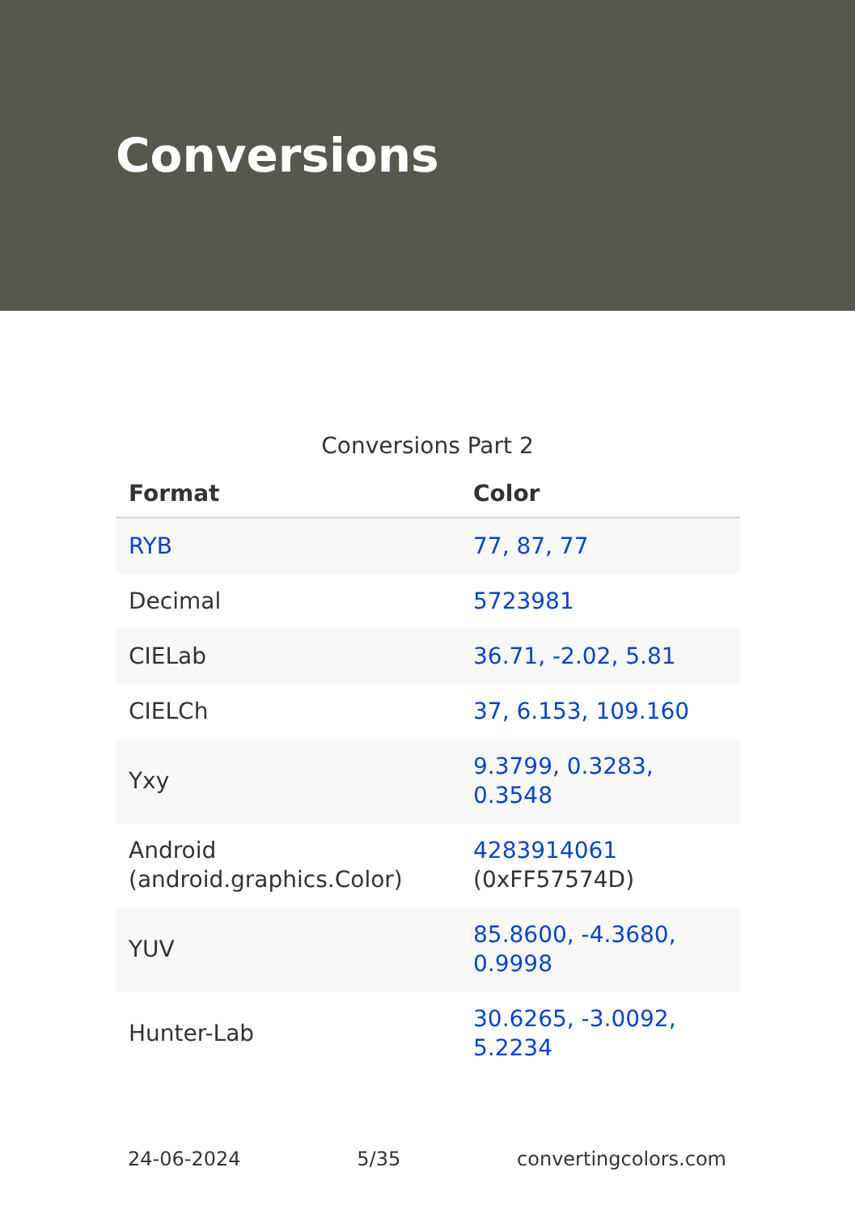Conversions
Conversions Part 2
| Format | Color |
| --- | --- |
| RYB | 77, 87, 77 |
| Decimal | 5723981 |
| CIELab | 36.71, -2.02, 5.81 |
| CIELCh | 37, 6.153, 109.160 |
| Yxy | 9.3799, 0.3283, 0.3548 |
| Android (android.graphics.Color) | 4283914061 (0xFF57574D) |
| YUV | 85.8600, -4.3680, 0.9998 |
| Hunter-Lab | 30.6265, -3.0092, 5.2234 |
24-06-2024 5/35 convertingcolors.com